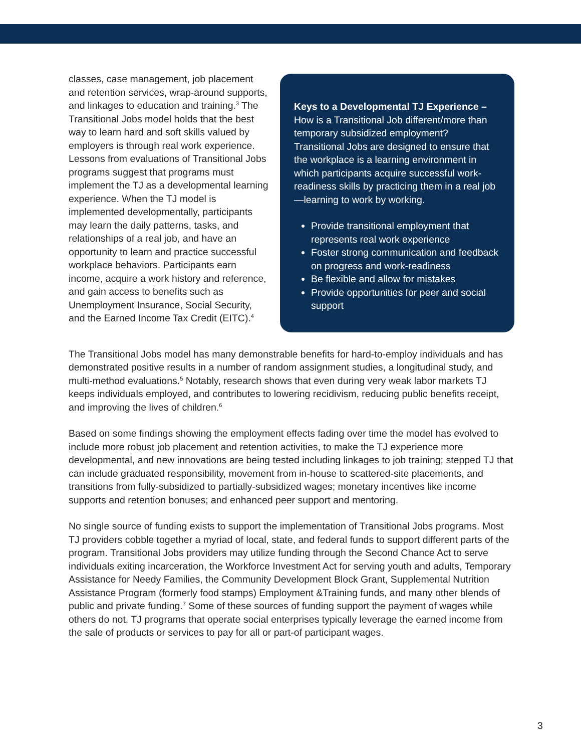classes, case management, job placement and retention services, wrap-around supports, and linkages to education and training.<sup>3</sup> The Transitional Jobs model holds that the best way to learn hard and soft skills valued by employers is through real work experience. Lessons from evaluations of Transitional Jobs programs suggest that programs must implement the TJ as a developmental learning experience. When the TJ model is implemented developmentally, participants may learn the daily patterns, tasks, and relationships of a real job, and have an opportunity to learn and practice successful workplace behaviors. Participants earn income, acquire a work history and reference, and gain access to benefits such as Unemployment Insurance, Social Security, and the Earned Income Tax Credit (EITC).<sup>4</sup>
Keys to a Developmental TJ Experience –
How is a Transitional Job different/more than temporary subsidized employment? Transitional Jobs are designed to ensure that the workplace is a learning environment in which participants acquire successful work-readiness skills by practicing them in a real job—learning to work by working.
Provide transitional employment that represents real work experience
Foster strong communication and feedback on progress and work-readiness
Be flexible and allow for mistakes
Provide opportunities for peer and social support
The Transitional Jobs model has many demonstrable benefits for hard-to-employ individuals and has demonstrated positive results in a number of random assignment studies, a longitudinal study, and multi-method evaluations.<sup>5</sup> Notably, research shows that even during very weak labor markets TJ keeps individuals employed, and contributes to lowering recidivism, reducing public benefits receipt, and improving the lives of children.<sup>6</sup>
Based on some findings showing the employment effects fading over time the model has evolved to include more robust job placement and retention activities, to make the TJ experience more developmental, and new innovations are being tested including linkages to job training; stepped TJ that can include graduated responsibility, movement from in-house to scattered-site placements, and transitions from fully-subsidized to partially-subsidized wages; monetary incentives like income supports and retention bonuses; and enhanced peer support and mentoring.
No single source of funding exists to support the implementation of Transitional Jobs programs. Most TJ providers cobble together a myriad of local, state, and federal funds to support different parts of the program. Transitional Jobs providers may utilize funding through the Second Chance Act to serve individuals exiting incarceration, the Workforce Investment Act for serving youth and adults, Temporary Assistance for Needy Families, the Community Development Block Grant, Supplemental Nutrition Assistance Program (formerly food stamps) Employment &Training funds, and many other blends of public and private funding.<sup>7</sup> Some of these sources of funding support the payment of wages while others do not. TJ programs that operate social enterprises typically leverage the earned income from the sale of products or services to pay for all or part-of participant wages.
3